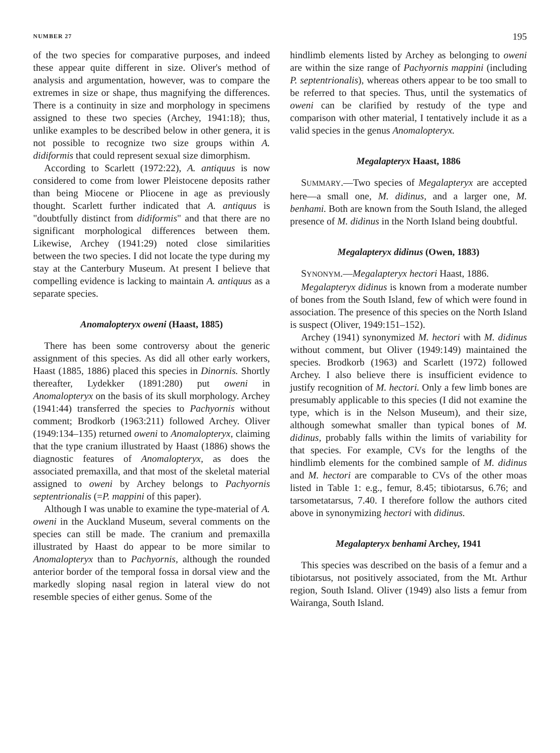NUMBER 27 195
of the two species for comparative purposes, and indeed these appear quite different in size. Oliver's method of analysis and argumentation, however, was to compare the extremes in size or shape, thus magnifying the differences. There is a continuity in size and morphology in specimens assigned to these two species (Archey, 1941:18); thus, unlike examples to be described below in other genera, it is not possible to recognize two size groups within A. didiformis that could represent sexual size dimorphism.
According to Scarlett (1972:22), A. antiquus is now considered to come from lower Pleistocene deposits rather than being Miocene or Pliocene in age as previously thought. Scarlett further indicated that A. antiquus is "doubtfully distinct from didiformis" and that there are no significant morphological differences between them. Likewise, Archey (1941:29) noted close similarities between the two species. I did not locate the type during my stay at the Canterbury Museum. At present I believe that compelling evidence is lacking to maintain A. antiquus as a separate species.
Anomalopteryx oweni (Haast, 1885)
There has been some controversy about the generic assignment of this species. As did all other early workers, Haast (1885, 1886) placed this species in Dinornis. Shortly thereafter, Lydekker (1891:280) put oweni in Anomalopteryx on the basis of its skull morphology. Archey (1941:44) transferred the species to Pachyornis without comment; Brodkorb (1963:211) followed Archey. Oliver (1949:134–135) returned oweni to Anomalopteryx, claiming that the type cranium illustrated by Haast (1886) shows the diagnostic features of Anomalopteryx, as does the associated premaxilla, and that most of the skeletal material assigned to oweni by Archey belongs to Pachyornis septentrionalis (=P. mappini of this paper).
Although I was unable to examine the type-material of A. oweni in the Auckland Museum, several comments on the species can still be made. The cranium and premaxilla illustrated by Haast do appear to be more similar to Anomalopteryx than to Pachyornis, although the rounded anterior border of the temporal fossa in dorsal view and the markedly sloping nasal region in lateral view do not resemble species of either genus. Some of the
hindlimb elements listed by Archey as belonging to oweni are within the size range of Pachyornis mappini (including P. septentrionalis), whereas others appear to be too small to be referred to that species. Thus, until the systematics of oweni can be clarified by restudy of the type and comparison with other material, I tentatively include it as a valid species in the genus Anomalopteryx.
Megalapteryx Haast, 1886
SUMMARY.—Two species of Megalapteryx are accepted here—a small one, M. didinus, and a larger one, M. benhami. Both are known from the South Island, the alleged presence of M. didinus in the North Island being doubtful.
Megalapteryx didinus (Owen, 1883)
SYNONYM.—Megalapteryx hectori Haast, 1886.
Megalapteryx didinus is known from a moderate number of bones from the South Island, few of which were found in association. The presence of this species on the North Island is suspect (Oliver, 1949:151–152).
Archey (1941) synonymized M. hectori with M. didinus without comment, but Oliver (1949:149) maintained the species. Brodkorb (1963) and Scarlett (1972) followed Archey. I also believe there is insufficient evidence to justify recognition of M. hectori. Only a few limb bones are presumably applicable to this species (I did not examine the type, which is in the Nelson Museum), and their size, although somewhat smaller than typical bones of M. didinus, probably falls within the limits of variability for that species. For example, CVs for the lengths of the hindlimb elements for the combined sample of M. didinus and M. hectori are comparable to CVs of the other moas listed in Table 1: e.g., femur, 8.45; tibiotarsus, 6.76; and tarsometatarsus, 7.40. I therefore follow the authors cited above in synonymizing hectori with didinus.
Megalapteryx benhami Archey, 1941
This species was described on the basis of a femur and a tibiotarsus, not positively associated, from the Mt. Arthur region, South Island. Oliver (1949) also lists a femur from Wairanga, South Island.